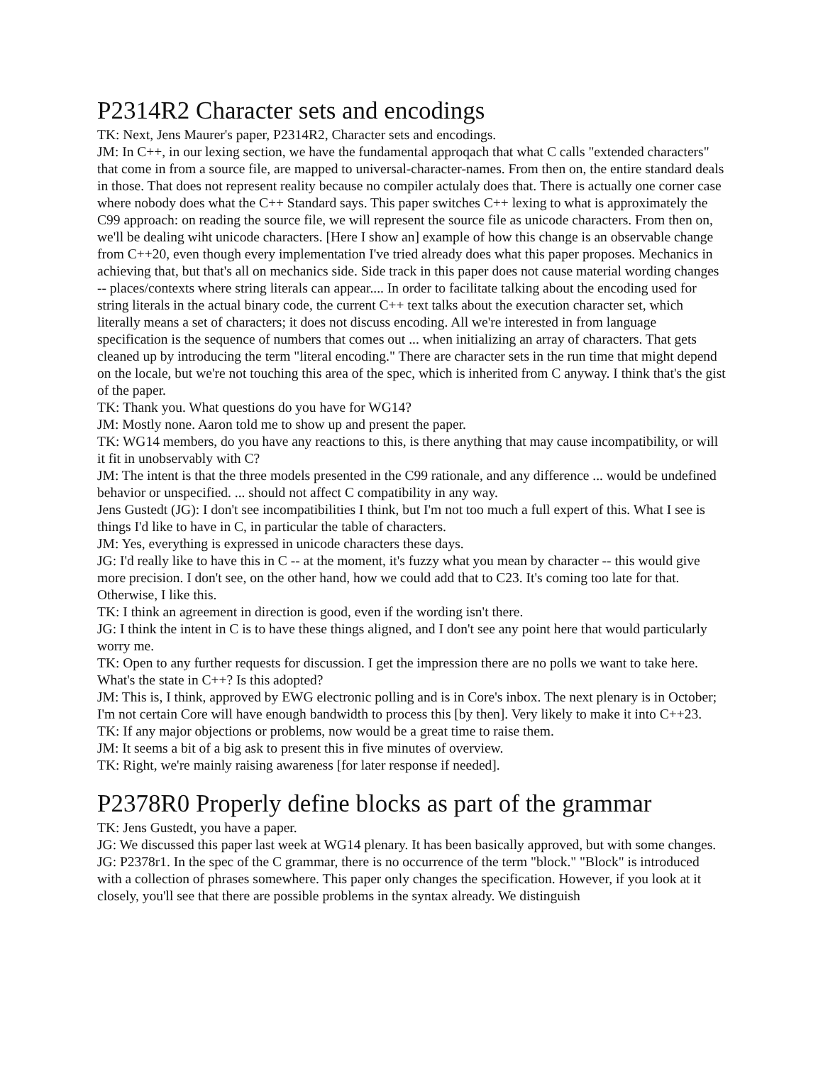P2314R2 Character sets and encodings
TK: Next, Jens Maurer's paper, P2314R2, Character sets and encodings.
JM: In C++, in our lexing section, we have the fundamental approqach that what C calls "extended characters" that come in from a source file, are mapped to universal-character-names. From then on, the entire standard deals in those. That does not represent reality because no compiler actulaly does that. There is actually one corner case where nobody does what the C++ Standard says. This paper switches C++ lexing to what is approximately the C99 approach: on reading the source file, we will represent the source file as unicode characters. From then on, we'll be dealing wiht unicode characters. [Here I show an] example of how this change is an observable change from C++20, even though every implementation I've tried already does what this paper proposes. Mechanics in achieving that, but that's all on mechanics side. Side track in this paper does not cause material wording changes -- places/contexts where string literals can appear.... In order to facilitate talking about the encoding used for string literals in the actual binary code, the current C++ text talks about the execution character set, which literally means a set of characters; it does not discuss encoding. All we're interested in from language specification is the sequence of numbers that comes out ... when initializing an array of characters. That gets cleaned up by introducing the term "literal encoding." There are character sets in the run time that might depend on the locale, but we're not touching this area of the spec, which is inherited from C anyway. I think that's the gist of the paper.
TK: Thank you. What questions do you have for WG14?
JM: Mostly none. Aaron told me to show up and present the paper.
TK: WG14 members, do you have any reactions to this, is there anything that may cause incompatibility, or will it fit in unobservably with C?
JM: The intent is that the three models presented in the C99 rationale, and any difference ... would be undefined behavior or unspecified. ... should not affect C compatibility in any way.
Jens Gustedt (JG): I don't see incompatibilities I think, but I'm not too much a full expert of this. What I see is things I'd like to have in C, in particular the table of characters.
JM: Yes, everything is expressed in unicode characters these days.
JG: I'd really like to have this in C -- at the moment, it's fuzzy what you mean by character -- this would give more precision. I don't see, on the other hand, how we could add that to C23. It's coming too late for that. Otherwise, I like this.
TK: I think an agreement in direction is good, even if the wording isn't there.
JG: I think the intent in C is to have these things aligned, and I don't see any point here that would particularly worry me.
TK: Open to any further requests for discussion. I get the impression there are no polls we want to take here. What's the state in C++? Is this adopted?
JM: This is, I think, approved by EWG electronic polling and is in Core's inbox. The next plenary is in October; I'm not certain Core will have enough bandwidth to process this [by then]. Very likely to make it into C++23.
TK: If any major objections or problems, now would be a great time to raise them.
JM: It seems a bit of a big ask to present this in five minutes of overview.
TK: Right, we're mainly raising awareness [for later response if needed].
P2378R0 Properly define blocks as part of the grammar
TK: Jens Gustedt, you have a paper.
JG: We discussed this paper last week at WG14 plenary. It has been basically approved, but with some changes.
JG: P2378r1. In the spec of the C grammar, there is no occurrence of the term "block." "Block" is introduced with a collection of phrases somewhere. This paper only changes the specification. However, if you look at it closely, you'll see that there are possible problems in the syntax already. We distinguish